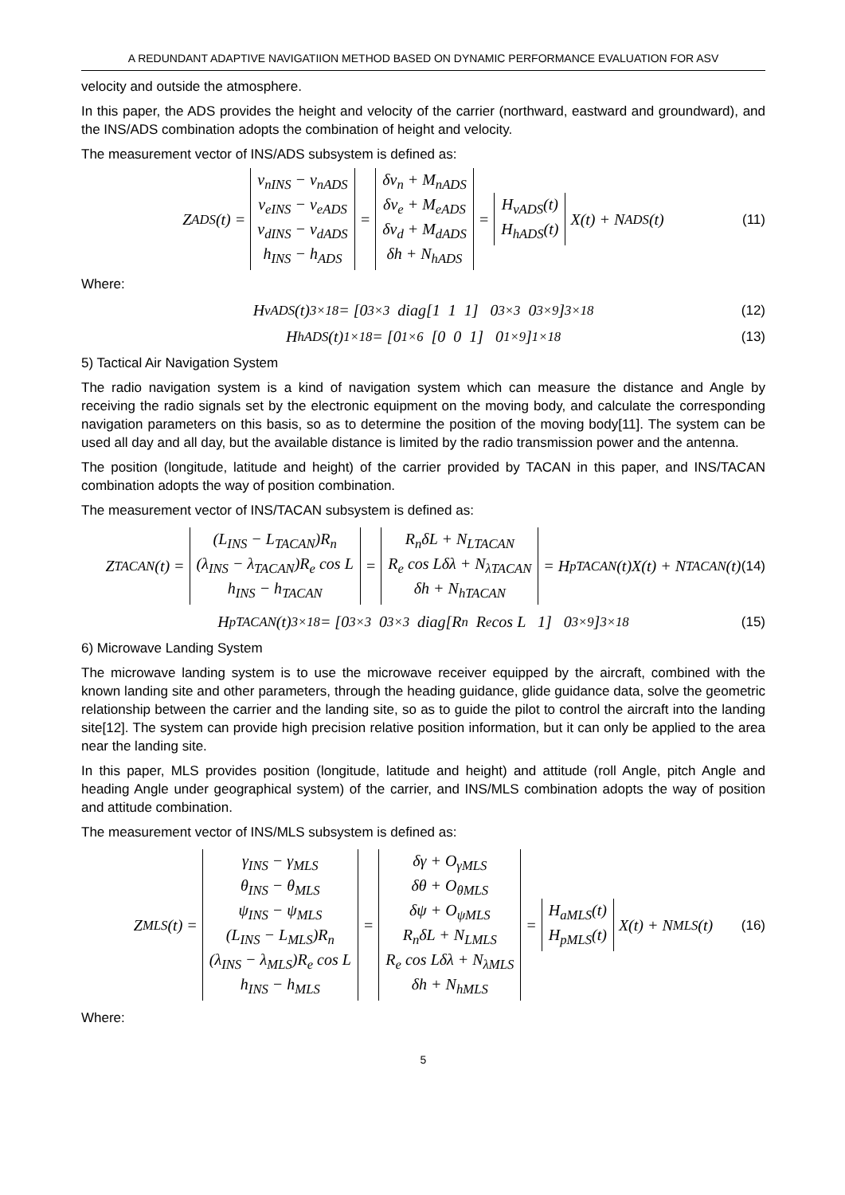A REDUNDANT ADAPTIVE NAVIGATIION METHOD BASED ON DYNAMIC PERFORMANCE EVALUATION FOR ASV
velocity and outside the atmosphere.
In this paper, the ADS provides the height and velocity of the carrier (northward, eastward and groundward), and the INS/ADS combination adopts the combination of height and velocity.
The measurement vector of INS/ADS subsystem is defined as:
Z<sub>ADS</sub>(t) = v<sub>nINS</sub> − v<sub>nADS</sub>
v<sub>eINS</sub> − v<sub>eADS</sub>
v<sub>dINS</sub> − v<sub>dADS</sub>
h<sub>INS</sub> − h<sub>ADS</sub> = δv<sub>n</sub> + M<sub>nADS</sub>
δv<sub>e</sub> + M<sub>eADS</sub>
δv<sub>d</sub> + M<sub>dADS</sub>
δh + N<sub>hADS</sub> = H<sub>vADS</sub>(t)
H<sub>hADS</sub>(t) X(t) + N<sub>ADS</sub>(t) (11)
Where:
H<sub>vADS</sub>(t)<sub>3×18</sub> = [0<sub>3×3</sub> diag[1 1 1] 0<sub>3×3</sub> 0<sub>3×9</sub>]<sub>3×18</sub> (12)
H<sub>hADS</sub>(t)<sub>1×18</sub> = [0<sub>1×6</sub> [0 0 1] 0<sub>1×9</sub>]<sub>1×18</sub> (13)
5) Tactical Air Navigation System
The radio navigation system is a kind of navigation system which can measure the distance and Angle by receiving the radio signals set by the electronic equipment on the moving body, and calculate the corresponding navigation parameters on this basis, so as to determine the position of the moving body[11]. The system can be used all day and all day, but the available distance is limited by the radio transmission power and the antenna.
The position (longitude, latitude and height) of the carrier provided by TACAN in this paper, and INS/TACAN combination adopts the way of position combination.
The measurement vector of INS/TACAN subsystem is defined as:
Z<sub>TACAN</sub>(t) = (L<sub>INS</sub> − L<sub>TACAN</sub>)R<sub>n</sub>
(λ<sub>INS</sub> − λ<sub>TACAN</sub>)R<sub>e</sub> cos L
h<sub>INS</sub> − h<sub>TACAN</sub> = R<sub>n</sub>δL + N<sub>LTACAN</sub>
R<sub>e</sub> cos Lδλ + N<sub>λTACAN</sub>
δh + N<sub>hTACAN</sub> = H<sub>pTACAN</sub>(t)X(t) + N<sub>TACAN</sub>(t) (14)
H<sub>pTACAN</sub>(t)<sub>3×18</sub> = [0<sub>3×3</sub> 0<sub>3×3</sub> diag[R<sub>n</sub> R<sub>e</sub> cos L 1] 0<sub>3×9</sub>]<sub>3×18</sub> (15)
6) Microwave Landing System
The microwave landing system is to use the microwave receiver equipped by the aircraft, combined with the known landing site and other parameters, through the heading guidance, glide guidance data, solve the geometric relationship between the carrier and the landing site, so as to guide the pilot to control the aircraft into the landing site[12]. The system can provide high precision relative position information, but it can only be applied to the area near the landing site.
In this paper, MLS provides position (longitude, latitude and height) and attitude (roll Angle, pitch Angle and heading Angle under geographical system) of the carrier, and INS/MLS combination adopts the way of position and attitude combination.
The measurement vector of INS/MLS subsystem is defined as:
Z<sub>MLS</sub>(t) = γ<sub>INS</sub> − γ<sub>MLS</sub>
θ<sub>INS</sub> − θ<sub>MLS</sub>
ψ<sub>INS</sub> − ψ<sub>MLS</sub>
(L<sub>INS</sub> − L<sub>MLS</sub>)R<sub>n</sub>
(λ<sub>INS</sub> − λ<sub>MLS</sub>)R<sub>e</sub> cos L
h<sub>INS</sub> − h<sub>MLS</sub> = δγ + O<sub>γMLS</sub>
δθ + O<sub>θMLS</sub>
δψ + O<sub>ψMLS</sub>
R<sub>n</sub>δL + N<sub>LMLS</sub>
R<sub>e</sub> cos Lδλ + N<sub>λMLS</sub>
δh + N<sub>hMLS</sub> = H<sub>aMLS</sub>(t)
H<sub>pMLS</sub>(t) X(t) + N<sub>MLS</sub>(t) (16)
Where:
5